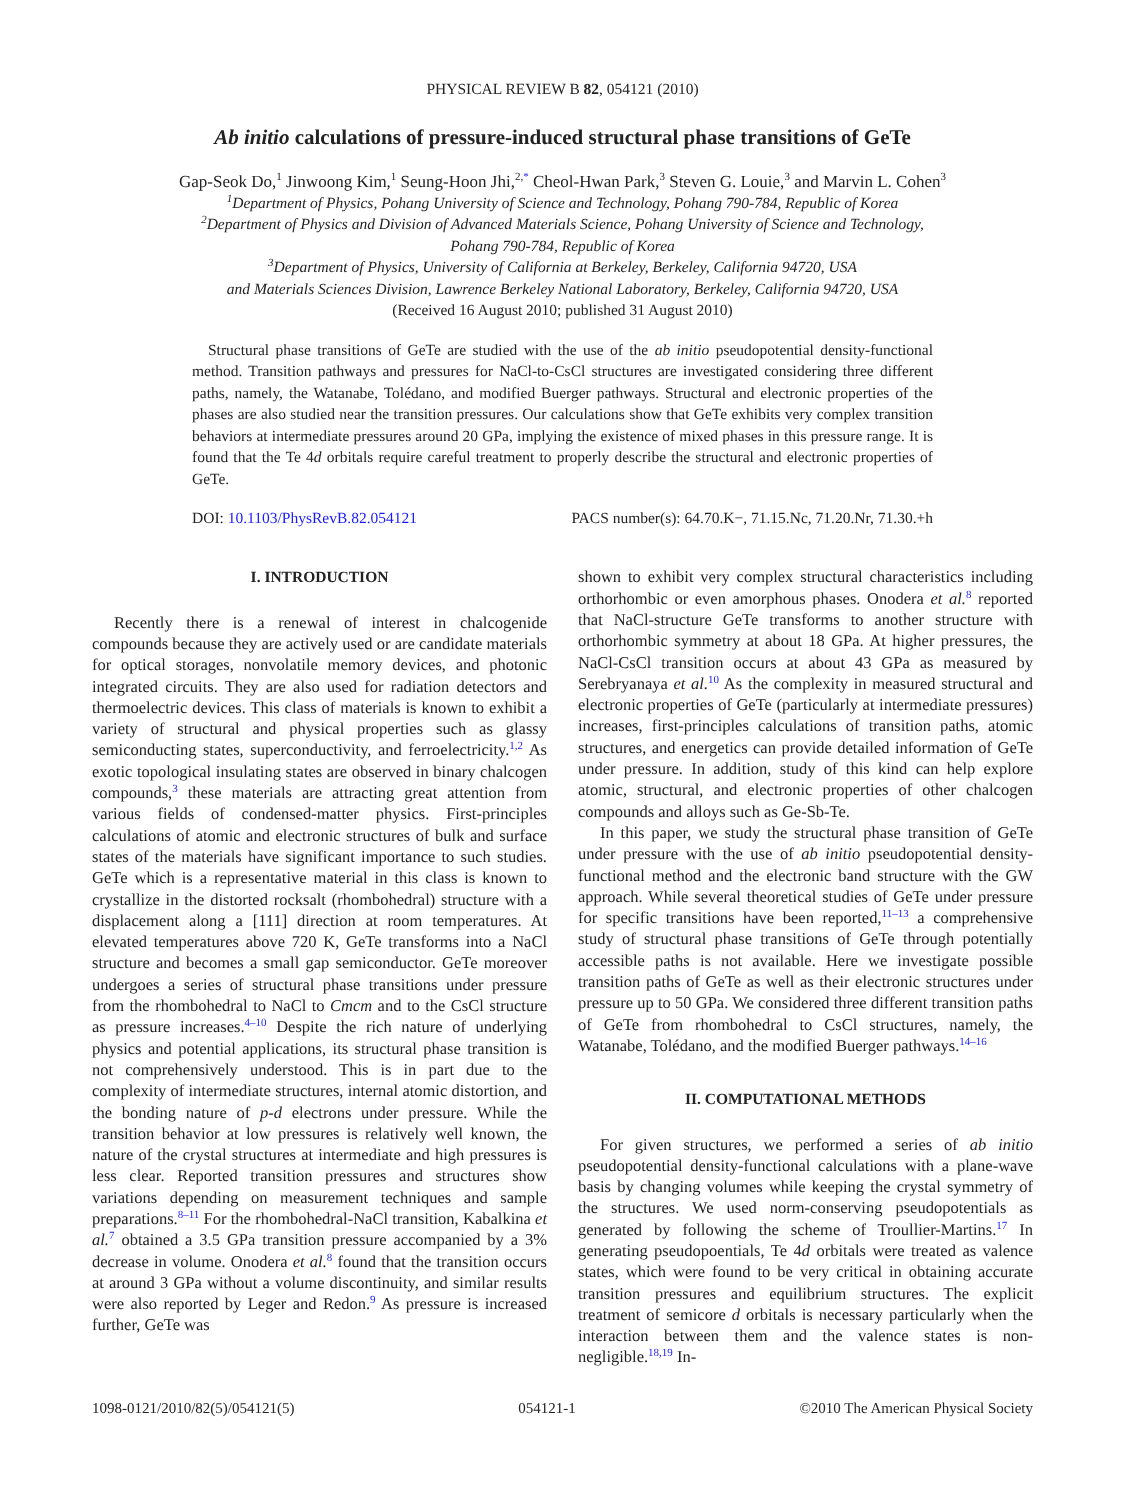PHYSICAL REVIEW B 82, 054121 (2010)
Ab initio calculations of pressure-induced structural phase transitions of GeTe
Gap-Seok Do,<sup>1</sup> Jinwoong Kim,<sup>1</sup> Seung-Hoon Jhi,<sup>2,</sup><sup>*</sup> Cheol-Hwan Park,<sup>3</sup> Steven G. Louie,<sup>3</sup> and Marvin L. Cohen<sup>3</sup>
<sup>1</sup> Department of Physics, Pohang University of Science and Technology, Pohang 790-784, Republic of Korea
<sup>2</sup> Department of Physics and Division of Advanced Materials Science, Pohang University of Science and Technology,
Pohang 790-784, Republic of Korea
<sup>3</sup> Department of Physics, University of California at Berkeley, Berkeley, California 94720, USA
and Materials Sciences Division, Lawrence Berkeley National Laboratory, Berkeley, California 94720, USA
(Received 16 August 2010; published 31 August 2010)
Structural phase transitions of GeTe are studied with the use of the ab initio pseudopotential density-functional method. Transition pathways and pressures for NaCl-to-CsCl structures are investigated considering three different paths, namely, the Watanabe, Tolédano, and modified Buerger pathways. Structural and electronic properties of the phases are also studied near the transition pressures. Our calculations show that GeTe exhibits very complex transition behaviors at intermediate pressures around 20 GPa, implying the existence of mixed phases in this pressure range. It is found that the Te 4d orbitals require careful treatment to properly describe the structural and electronic properties of GeTe.
DOI: 10.1103/PhysRevB.82.054121 PACS number(s): 64.70.K−, 71.15.Nc, 71.20.Nr, 71.30.+h
I. INTRODUCTION
Recently there is a renewal of interest in chalcogenide compounds because they are actively used or are candidate materials for optical storages, nonvolatile memory devices, and photonic integrated circuits. They are also used for radiation detectors and thermoelectric devices. This class of materials is known to exhibit a variety of structural and physical properties such as glassy semiconducting states, superconductivity, and ferroelectricity.<sup>1,2</sup> As exotic topological insulating states are observed in binary chalcogen compounds,<sup>3</sup> these materials are attracting great attention from various fields of condensed-matter physics. First-principles calculations of atomic and electronic structures of bulk and surface states of the materials have significant importance to such studies. GeTe which is a representative material in this class is known to crystallize in the distorted rocksalt (rhombohedral) structure with a displacement along a [111] direction at room temperatures. At elevated temperatures above 720 K, GeTe transforms into a NaCl structure and becomes a small gap semiconductor. GeTe moreover undergoes a series of structural phase transitions under pressure from the rhombohedral to NaCl to Cmcm and to the CsCl structure as pressure increases.<sup>4–10</sup> Despite the rich nature of underlying physics and potential applications, its structural phase transition is not comprehensively understood. This is in part due to the complexity of intermediate structures, internal atomic distortion, and the bonding nature of p-d electrons under pressure. While the transition behavior at low pressures is relatively well known, the nature of the crystal structures at intermediate and high pressures is less clear. Reported transition pressures and structures show variations depending on measurement techniques and sample preparations.<sup>8–11</sup> For the rhombohedral-NaCl transition, Kabalkina et al.<sup>7</sup> obtained a 3.5 GPa transition pressure accompanied by a 3% decrease in volume. Onodera et al.<sup>8</sup> found that the transition occurs at around 3 GPa without a volume discontinuity, and similar results were also reported by Leger and Redon.<sup>9</sup> As pressure is increased further, GeTe was
shown to exhibit very complex structural characteristics including orthorhombic or even amorphous phases. Onodera et al.<sup>8</sup> reported that NaCl-structure GeTe transforms to another structure with orthorhombic symmetry at about 18 GPa. At higher pressures, the NaCl-CsCl transition occurs at about 43 GPa as measured by Serebryanaya et al.<sup>10</sup> As the complexity in measured structural and electronic properties of GeTe (particularly at intermediate pressures) increases, first-principles calculations of transition paths, atomic structures, and energetics can provide detailed information of GeTe under pressure. In addition, study of this kind can help explore atomic, structural, and electronic properties of other chalcogen compounds and alloys such as Ge-Sb-Te.
In this paper, we study the structural phase transition of GeTe under pressure with the use of ab initio pseudopotential density-functional method and the electronic band structure with the GW approach. While several theoretical studies of GeTe under pressure for specific transitions have been reported,<sup>11–13</sup> a comprehensive study of structural phase transitions of GeTe through potentially accessible paths is not available. Here we investigate possible transition paths of GeTe as well as their electronic structures under pressure up to 50 GPa. We considered three different transition paths of GeTe from rhombohedral to CsCl structures, namely, the Watanabe, Tolédano, and the modified Buerger pathways.<sup>14–16</sup>
II. COMPUTATIONAL METHODS
For given structures, we performed a series of ab initio pseudopotential density-functional calculations with a plane-wave basis by changing volumes while keeping the crystal symmetry of the structures. We used norm-conserving pseudopotentials as generated by following the scheme of Troullier-Martins.<sup>17</sup> In generating pseudopoentials, Te 4d orbitals were treated as valence states, which were found to be very critical in obtaining accurate transition pressures and equilibrium structures. The explicit treatment of semicore d orbitals is necessary particularly when the interaction between them and the valence states is non-negligible.<sup>18,19</sup> In-
1098-0121/2010/82(5)/054121(5) 054121-1 ©2010 The American Physical Society